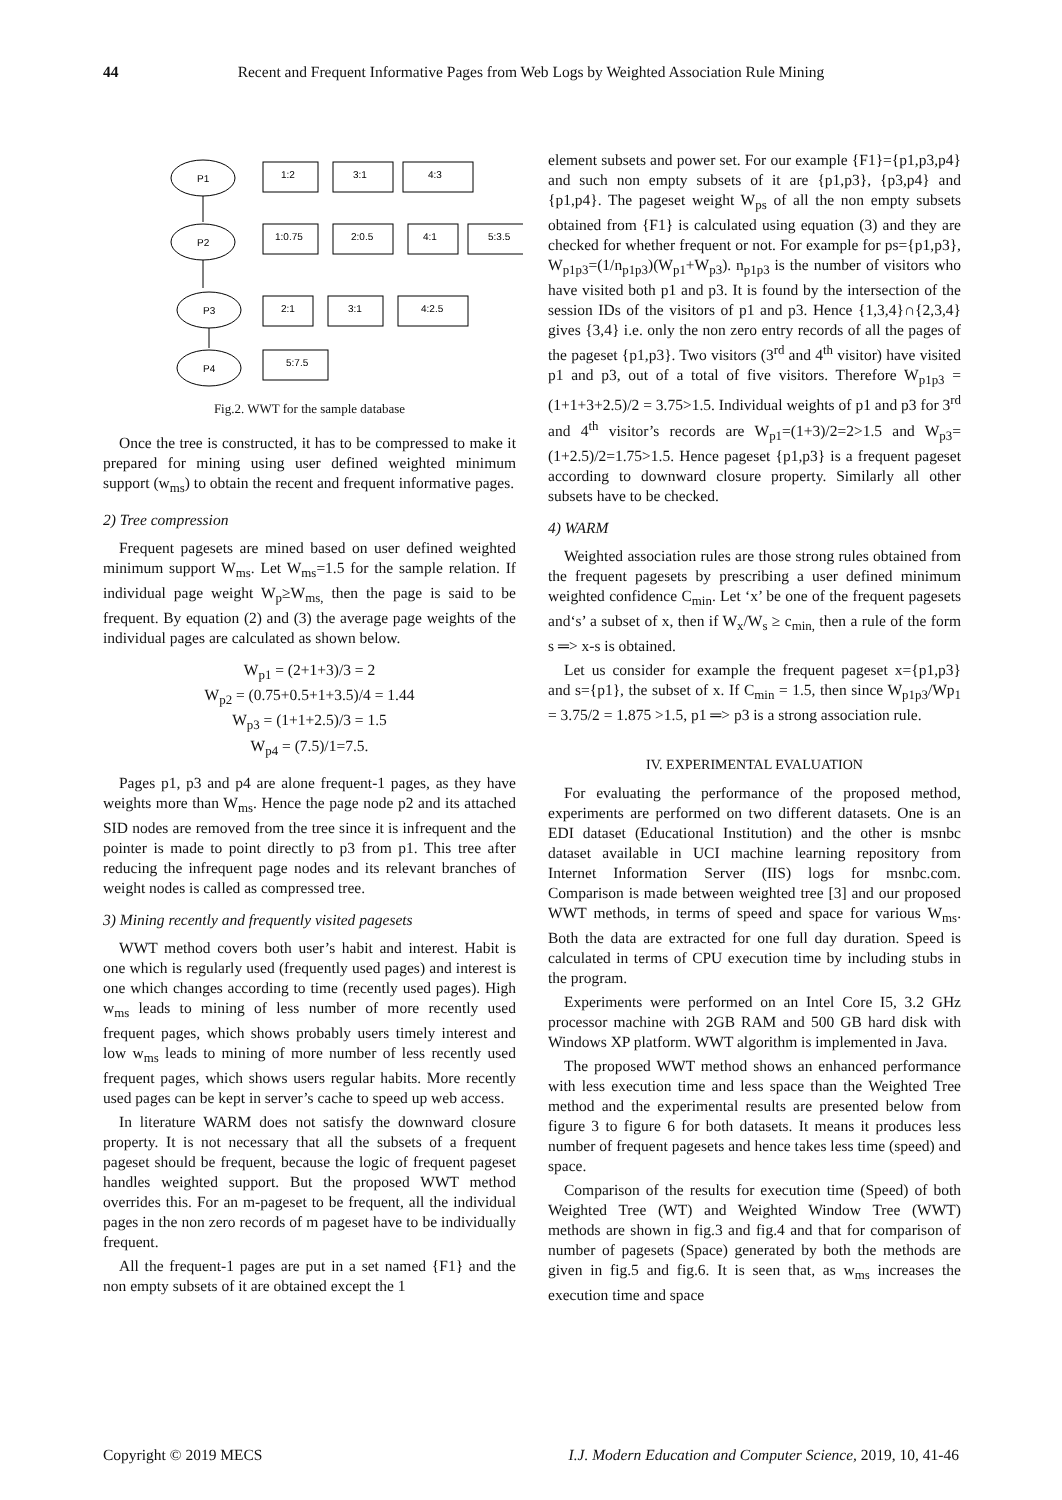44 Recent and Frequent Informative Pages from Web Logs by Weighted Association Rule Mining
P1
P2
P3
P4
1:2
3:1
4:3
1:0.75
2:0.5
4:1
5:3.5
2:1
3:1
4:2.5
5:7.5
Fig.2. WWT for the sample database
Once the tree is constructed, it has to be compressed to make it prepared for mining using user defined weighted minimum support (w<sub>ms</sub>) to obtain the recent and frequent informative pages.
2) Tree compression
Frequent pagesets are mined based on user defined weighted minimum support W<sub>ms</sub>. Let W<sub>ms</sub>=1.5 for the sample relation. If individual page weight W<sub>p</sub>≥W<sub>ms,</sub> then the page is said to be frequent. By equation (2) and (3) the average page weights of the individual pages are calculated as shown below.
W<sub>p1</sub> = (2+1+3)/3 = 2
W<sub>p2</sub> = (0.75+0.5+1+3.5)/4 = 1.44
W<sub>p3</sub> = (1+1+2.5)/3 = 1.5
W<sub>p4</sub> = (7.5)/1=7.5.
Pages p1, p3 and p4 are alone frequent-1 pages, as they have weights more than W<sub>ms</sub>. Hence the page node p2 and its attached SID nodes are removed from the tree since it is infrequent and the pointer is made to point directly to p3 from p1. This tree after reducing the infrequent page nodes and its relevant branches of weight nodes is called as compressed tree.
3) Mining recently and frequently visited pagesets
WWT method covers both user’s habit and interest. Habit is one which is regularly used (frequently used pages) and interest is one which changes according to time (recently used pages). High w<sub>ms</sub> leads to mining of less number of more recently used frequent pages, which shows probably users timely interest and low w<sub>ms</sub> leads to mining of more number of less recently used frequent pages, which shows users regular habits. More recently used pages can be kept in server’s cache to speed up web access.
In literature WARM does not satisfy the downward closure property. It is not necessary that all the subsets of a frequent pageset should be frequent, because the logic of frequent pageset handles weighted support. But the proposed WWT method overrides this. For an m-pageset to be frequent, all the individual pages in the non zero records of m pageset have to be individually frequent.
All the frequent-1 pages are put in a set named {F1} and the non empty subsets of it are obtained except the 1
element subsets and power set. For our example {F1}={p1,p3,p4} and such non empty subsets of it are {p1,p3}, {p3,p4} and {p1,p4}. The pageset weight W<sub>ps</sub> of all the non empty subsets obtained from {F1} is calculated using equation (3) and they are checked for whether frequent or not. For example for ps={p1,p3}, W<sub>p1p3</sub>=(1/n<sub>p1p3</sub>)(W<sub>p1</sub>+W<sub>p3</sub>). n<sub>p1p3</sub> is the number of visitors who have visited both p1 and p3. It is found by the intersection of the session IDs of the visitors of p1 and p3. Hence {1,3,4}∩{2,3,4} gives {3,4} i.e. only the non zero entry records of all the pages of the pageset {p1,p3}. Two visitors (3<sup>rd</sup> and 4<sup>th</sup> visitor) have visited p1 and p3, out of a total of five visitors. Therefore W<sub>p1p3</sub> = (1+1+3+2.5)/2 = 3.75>1.5. Individual weights of p1 and p3 for 3<sup>rd</sup> and 4<sup>th</sup> visitor’s records are W<sub>p1</sub>=(1+3)/2=2>1.5 and W<sub>p3</sub>=(1+2.5)/2=1.75>1.5. Hence pageset {p1,p3} is a frequent pageset according to downward closure property. Similarly all other subsets have to be checked.
4) WARM
Weighted association rules are those strong rules obtained from the frequent pagesets by prescribing a user defined minimum weighted confidence C<sub>min</sub>. Let ‘x’ be one of the frequent pagesets and‘s’ a subset of x, then if W<sub>x</sub>/W<sub>s</sub> ≥ c<sub>min,</sub> then a rule of the form s ═> x-s is obtained.
Let us consider for example the frequent pageset x={p1,p3} and s={p1}, the subset of x. If C<sub>min</sub> = 1.5, then since W<sub>p1p3</sub>/Wp<sub>1</sub> = 3.75/2 = 1.875 >1.5, p1 ═> p3 is a strong association rule.
IV. EXPERIMENTAL EVALUATION
For evaluating the performance of the proposed method, experiments are performed on two different datasets. One is an EDI dataset (Educational Institution) and the other is msnbc dataset available in UCI machine learning repository from Internet Information Server (IIS) logs for msnbc.com. Comparison is made between weighted tree [3] and our proposed WWT methods, in terms of speed and space for various W<sub>ms</sub>. Both the data are extracted for one full day duration. Speed is calculated in terms of CPU execution time by including stubs in the program.
Experiments were performed on an Intel Core I5, 3.2 GHz processor machine with 2GB RAM and 500 GB hard disk with Windows XP platform. WWT algorithm is implemented in Java.
The proposed WWT method shows an enhanced performance with less execution time and less space than the Weighted Tree method and the experimental results are presented below from figure 3 to figure 6 for both datasets. It means it produces less number of frequent pagesets and hence takes less time (speed) and space.
Comparison of the results for execution time (Speed) of both Weighted Tree (WT) and Weighted Window Tree (WWT) methods are shown in fig.3 and fig.4 and that for comparison of number of pagesets (Space) generated by both the methods are given in fig.5 and fig.6. It is seen that, as w<sub>ms</sub> increases the execution time and space
Copyright © 2019 MECS I.J. Modern Education and Computer Science, 2019, 10, 41-46